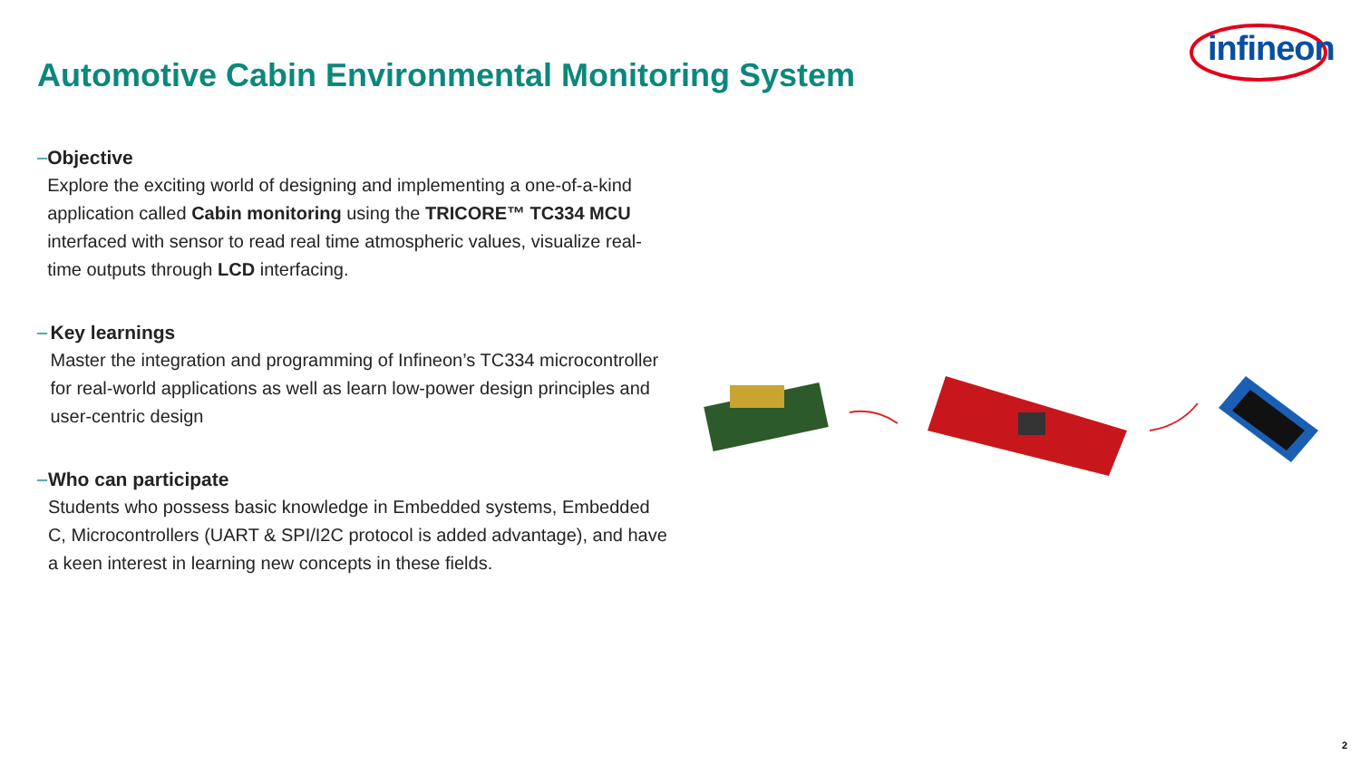infineon
Automotive Cabin Environmental Monitoring System
– Objective
Explore the exciting world of designing and implementing a one-of-a-kind application called Cabin monitoring using the TRICORE™ TC334 MCU interfaced with sensor to read real time atmospheric values, visualize real-time outputs through LCD interfacing.
– Key learnings
Master the integration and programming of Infineon’s TC334 microcontroller for real-world applications as well as learn low-power design principles and user-centric design
– Who can participate
Students who possess basic knowledge in Embedded systems, Embedded C, Microcontrollers (UART & SPI/I2C protocol is added advantage), and have a keen interest in learning new concepts in these fields.
2